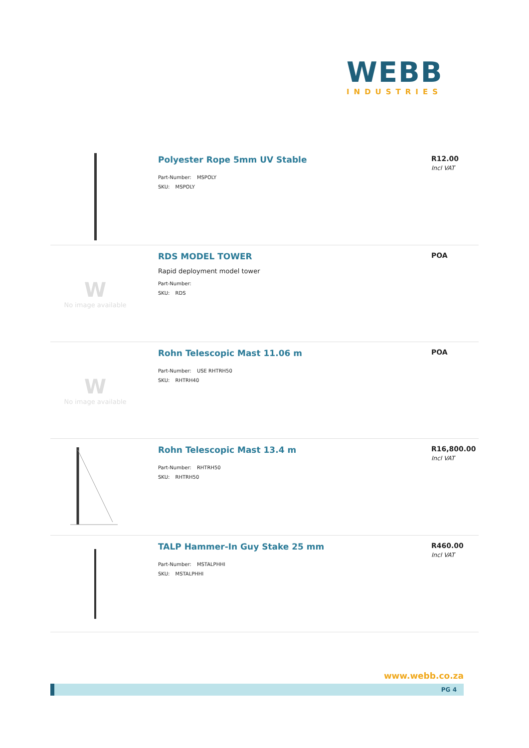WEBB
INDUSTRIES
Polyester Rope 5mm UV Stable
Part-Number: MSPOLY
SKU: MSPOLY
R12.00
Incl VAT
W
No image available
RDS MODEL TOWER
Rapid deployment model tower
Part-Number:
SKU: RDS
POA
W
No image available
Rohn Telescopic Mast 11.06 m
Part-Number: USE RHTRH50
SKU: RHTRH40
POA
Rohn Telescopic Mast 13.4 m
Part-Number: RHTRH50
SKU: RHTRH50
R16,800.00
Incl VAT
TALP Hammer-In Guy Stake 25 mm
Part-Number: MSTALPHHI
SKU: MSTALPHHI
R460.00
Incl VAT
www.webb.co.za
PG 4